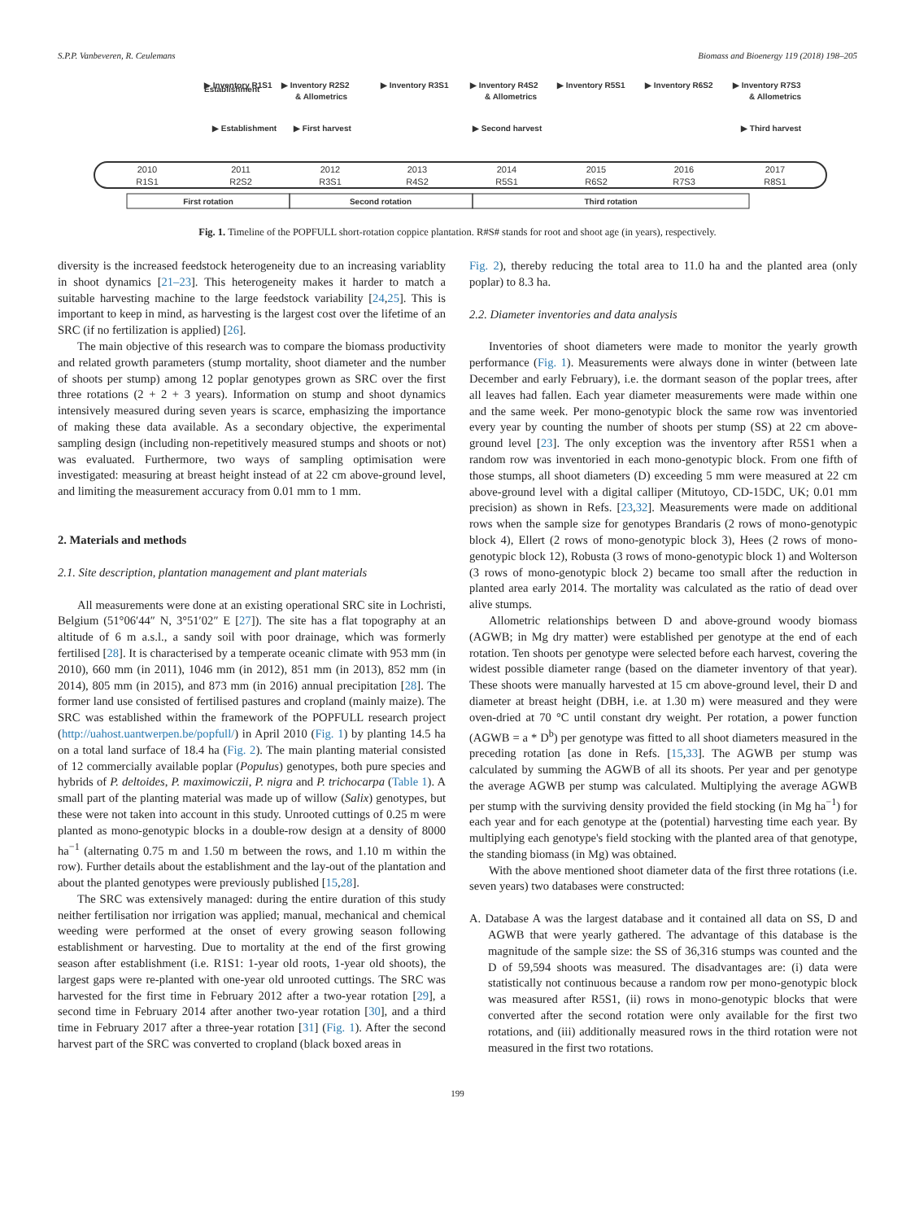S.P.P. Vanbeveren, R. Ceulemans Biomass and Bioenergy 119 (2018) 198–205
Establishment
▶ Establishment
▶ Inventory R1S1
▶ Inventory R2S2
& Allometrics
▶ First harvest
▶ Inventory R3S1
▶ Inventory R4S2
& Allometrics
▶ Second harvest
▶ Inventory R5S1
▶ Inventory R6S2
▶ Inventory R7S3
& Allometrics
▶ Third harvest
2010
R1S1
2011
R2S2
2012
R3S1
2013
R4S2
2014
R5S1
2015
R6S2
2016
R7S3
2017
R8S1
First rotation
Second rotation
Third rotation
Fig. 1. Timeline of the POPFULL short-rotation coppice plantation. R#S# stands for root and shoot age (in years), respectively.
diversity is the increased feedstock heterogeneity due to an increasing variablity in shoot dynamics [21–23]. This heterogeneity makes it harder to match a suitable harvesting machine to the large feedstock variability [24,25]. This is important to keep in mind, as harvesting is the largest cost over the lifetime of an SRC (if no fertilization is applied) [26].
The main objective of this research was to compare the biomass productivity and related growth parameters (stump mortality, shoot diameter and the number of shoots per stump) among 12 poplar genotypes grown as SRC over the first three rotations (2 + 2 + 3 years). Information on stump and shoot dynamics intensively measured during seven years is scarce, emphasizing the importance of making these data available. As a secondary objective, the experimental sampling design (including non-repetitively measured stumps and shoots or not) was evaluated. Furthermore, two ways of sampling optimisation were investigated: measuring at breast height instead of at 22 cm above-ground level, and limiting the measurement accuracy from 0.01 mm to 1 mm.
2. Materials and methods
2.1. Site description, plantation management and plant materials
All measurements were done at an existing operational SRC site in Lochristi, Belgium (51°06′44″ N, 3°51′02″ E [27]). The site has a flat topography at an altitude of 6 m a.s.l., a sandy soil with poor drainage, which was formerly fertilised [28]. It is characterised by a temperate oceanic climate with 953 mm (in 2010), 660 mm (in 2011), 1046 mm (in 2012), 851 mm (in 2013), 852 mm (in 2014), 805 mm (in 2015), and 873 mm (in 2016) annual precipitation [28]. The former land use consisted of fertilised pastures and cropland (mainly maize). The SRC was established within the framework of the POPFULL research project (http://uahost.uantwerpen.be/popfull/) in April 2010 (Fig. 1) by planting 14.5 ha on a total land surface of 18.4 ha (Fig. 2). The main planting material consisted of 12 commercially available poplar (Populus) genotypes, both pure species and hybrids of P. deltoides, P. maximowiczii, P. nigra and P. trichocarpa (Table 1). A small part of the planting material was made up of willow (Salix) genotypes, but these were not taken into account in this study. Unrooted cuttings of 0.25 m were planted as mono-genotypic blocks in a double-row design at a density of 8000 ha<sup>−1</sup> (alternating 0.75 m and 1.50 m between the rows, and 1.10 m within the row). Further details about the establishment and the lay-out of the plantation and about the planted genotypes were previously published [15,28].
The SRC was extensively managed: during the entire duration of this study neither fertilisation nor irrigation was applied; manual, mechanical and chemical weeding were performed at the onset of every growing season following establishment or harvesting. Due to mortality at the end of the first growing season after establishment (i.e. R1S1: 1-year old roots, 1-year old shoots), the largest gaps were re-planted with one-year old unrooted cuttings. The SRC was harvested for the first time in February 2012 after a two-year rotation [29], a second time in February 2014 after another two-year rotation [30], and a third time in February 2017 after a three-year rotation [31] (Fig. 1). After the second harvest part of the SRC was converted to cropland (black boxed areas in
Fig. 2), thereby reducing the total area to 11.0 ha and the planted area (only poplar) to 8.3 ha.
2.2. Diameter inventories and data analysis
Inventories of shoot diameters were made to monitor the yearly growth performance (Fig. 1). Measurements were always done in winter (between late December and early February), i.e. the dormant season of the poplar trees, after all leaves had fallen. Each year diameter measurements were made within one and the same week. Per mono-genotypic block the same row was inventoried every year by counting the number of shoots per stump (SS) at 22 cm above-ground level [23]. The only exception was the inventory after R5S1 when a random row was inventoried in each mono-genotypic block. From one fifth of those stumps, all shoot diameters (D) exceeding 5 mm were measured at 22 cm above-ground level with a digital calliper (Mitutoyo, CD-15DC, UK; 0.01 mm precision) as shown in Refs. [23,32]. Measurements were made on additional rows when the sample size for genotypes Brandaris (2 rows of mono-genotypic block 4), Ellert (2 rows of mono-genotypic block 3), Hees (2 rows of mono-genotypic block 12), Robusta (3 rows of mono-genotypic block 1) and Wolterson (3 rows of mono-genotypic block 2) became too small after the reduction in planted area early 2014. The mortality was calculated as the ratio of dead over alive stumps.
Allometric relationships between D and above-ground woody biomass (AGWB; in Mg dry matter) were established per genotype at the end of each rotation. Ten shoots per genotype were selected before each harvest, covering the widest possible diameter range (based on the diameter inventory of that year). These shoots were manually harvested at 15 cm above-ground level, their D and diameter at breast height (DBH, i.e. at 1.30 m) were measured and they were oven-dried at 70 °C until constant dry weight. Per rotation, a power function (AGWB = a * D<sup>b</sup>) per genotype was fitted to all shoot diameters measured in the preceding rotation [as done in Refs. [15,33]. The AGWB per stump was calculated by summing the AGWB of all its shoots. Per year and per genotype the average AGWB per stump was calculated. Multiplying the average AGWB per stump with the surviving density provided the field stocking (in Mg ha<sup>−1</sup>) for each year and for each genotype at the (potential) harvesting time each year. By multiplying each genotype's field stocking with the planted area of that genotype, the standing biomass (in Mg) was obtained.
With the above mentioned shoot diameter data of the first three rotations (i.e. seven years) two databases were constructed:
A. Database A was the largest database and it contained all data on SS, D and AGWB that were yearly gathered. The advantage of this database is the magnitude of the sample size: the SS of 36,316 stumps was counted and the D of 59,594 shoots was measured. The disadvantages are: (i) data were statistically not continuous because a random row per mono-genotypic block was measured after R5S1, (ii) rows in mono-genotypic blocks that were converted after the second rotation were only available for the first two rotations, and (iii) additionally measured rows in the third rotation were not measured in the first two rotations.
199